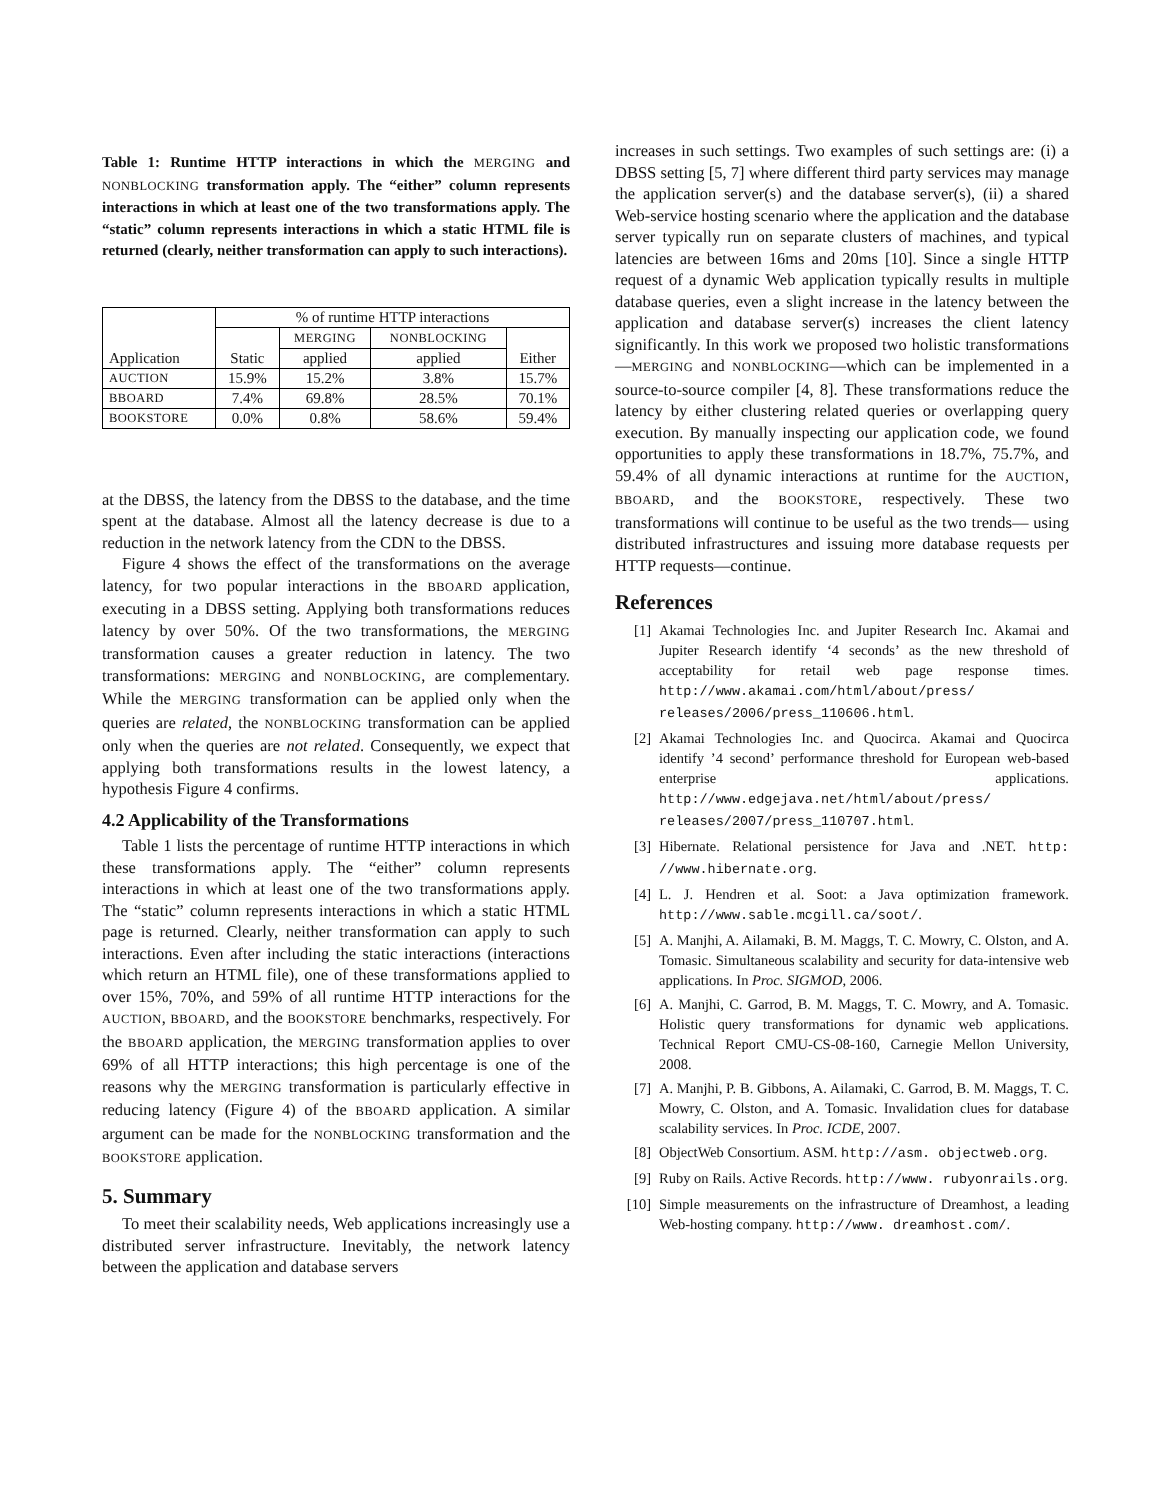Table 1: Runtime HTTP interactions in which the MERGING and NONBLOCKING transformation apply. The “either” column represents interactions in which at least one of the two transformations apply. The “static” column represents interactions in which a static HTML file is returned (clearly, neither transformation can apply to such interactions).
| Application | % of runtime HTTP interactions | | | |
| --- | --- | --- | --- | --- |
| | Static | MERGING | NONBLOCKING | Either |
| | | applied | applied | |
| AUCTION | 15.9% | 15.2% | 3.8% | 15.7% |
| BBOARD | 7.4% | 69.8% | 28.5% | 70.1% |
| BOOKSTORE | 0.0% | 0.8% | 58.6% | 59.4% |
at the DBSS, the latency from the DBSS to the database, and the time spent at the database. Almost all the latency decrease is due to a reduction in the network latency from the CDN to the DBSS.
Figure 4 shows the effect of the transformations on the average latency, for two popular interactions in the BBOARD application, executing in a DBSS setting. Applying both transformations reduces latency by over 50%. Of the two transformations, the MERGING transformation causes a greater reduction in latency. The two transformations: MERGING and NONBLOCKING, are complementary. While the MERGING transformation can be applied only when the queries are related, the NONBLOCKING transformation can be applied only when the queries are not related. Consequently, we expect that applying both transformations results in the lowest latency, a hypothesis Figure 4 confirms.
4.2 Applicability of the Transformations
Table 1 lists the percentage of runtime HTTP interactions in which these transformations apply. The “either” column represents interactions in which at least one of the two transformations apply. The “static” column represents interactions in which a static HTML page is returned. Clearly, neither transformation can apply to such interactions. Even after including the static interactions (interactions which return an HTML file), one of these transformations applied to over 15%, 70%, and 59% of all runtime HTTP interactions for the AUCTION, BBOARD, and the BOOKSTORE benchmarks, respectively. For the BBOARD application, the MERGING transformation applies to over 69% of all HTTP interactions; this high percentage is one of the reasons why the MERGING transformation is particularly effective in reducing latency (Figure 4) of the BBOARD application. A similar argument can be made for the NONBLOCKING transformation and the BOOKSTORE application.
5. Summary
To meet their scalability needs, Web applications increasingly use a distributed server infrastructure. Inevitably, the network latency between the application and database servers
increases in such settings. Two examples of such settings are: (i) a DBSS setting [5, 7] where different third party services may manage the application server(s) and the database server(s), (ii) a shared Web-service hosting scenario where the application and the database server typically run on separate clusters of machines, and typical latencies are between 16ms and 20ms [10]. Since a single HTTP request of a dynamic Web application typically results in multiple database queries, even a slight increase in the latency between the application and database server(s) increases the client latency significantly. In this work we proposed two holistic transformations—MERGING and NONBLOCKING—which can be implemented in a source-to-source compiler [4, 8]. These transformations reduce the latency by either clustering related queries or overlapping query execution. By manually inspecting our application code, we found opportunities to apply these transformations in 18.7%, 75.7%, and 59.4% of all dynamic interactions at runtime for the AUCTION, BBOARD, and the BOOKSTORE, respectively. These two transformations will continue to be useful as the two trends— using distributed infrastructures and issuing more database requests per HTTP requests—continue.
References
[1] Akamai Technologies Inc. and Jupiter Research Inc. Akamai and Jupiter Research identify ‘4 seconds’ as the new threshold of acceptability for retail web page response times. http://www.akamai.com/html/about/press/ releases/2006/press_110606.html.
[2] Akamai Technologies Inc. and Quocirca. Akamai and Quocirca identify ’4 second’ performance threshold for European web-based enterprise applications. http://www.edgejava.net/html/about/press/ releases/2007/press_110707.html.
[3] Hibernate. Relational persistence for Java and .NET. http: //www.hibernate.org.
[4] L. J. Hendren et al. Soot: a Java optimization framework. http://www.sable.mcgill.ca/soot/.
[5] A. Manjhi, A. Ailamaki, B. M. Maggs, T. C. Mowry, C. Olston, and A. Tomasic. Simultaneous scalability and security for data-intensive web applications. In Proc. SIGMOD, 2006.
[6] A. Manjhi, C. Garrod, B. M. Maggs, T. C. Mowry, and A. Tomasic. Holistic query transformations for dynamic web applications. Technical Report CMU-CS-08-160, Carnegie Mellon University, 2008.
[7] A. Manjhi, P. B. Gibbons, A. Ailamaki, C. Garrod, B. M. Maggs, T. C. Mowry, C. Olston, and A. Tomasic. Invalidation clues for database scalability services. In Proc. ICDE, 2007.
[8] ObjectWeb Consortium. ASM. http://asm. objectweb.org.
[9] Ruby on Rails. Active Records. http://www. rubyonrails.org.
[10] Simple measurements on the infrastructure of Dreamhost, a leading Web-hosting company. http://www. dreamhost.com/.